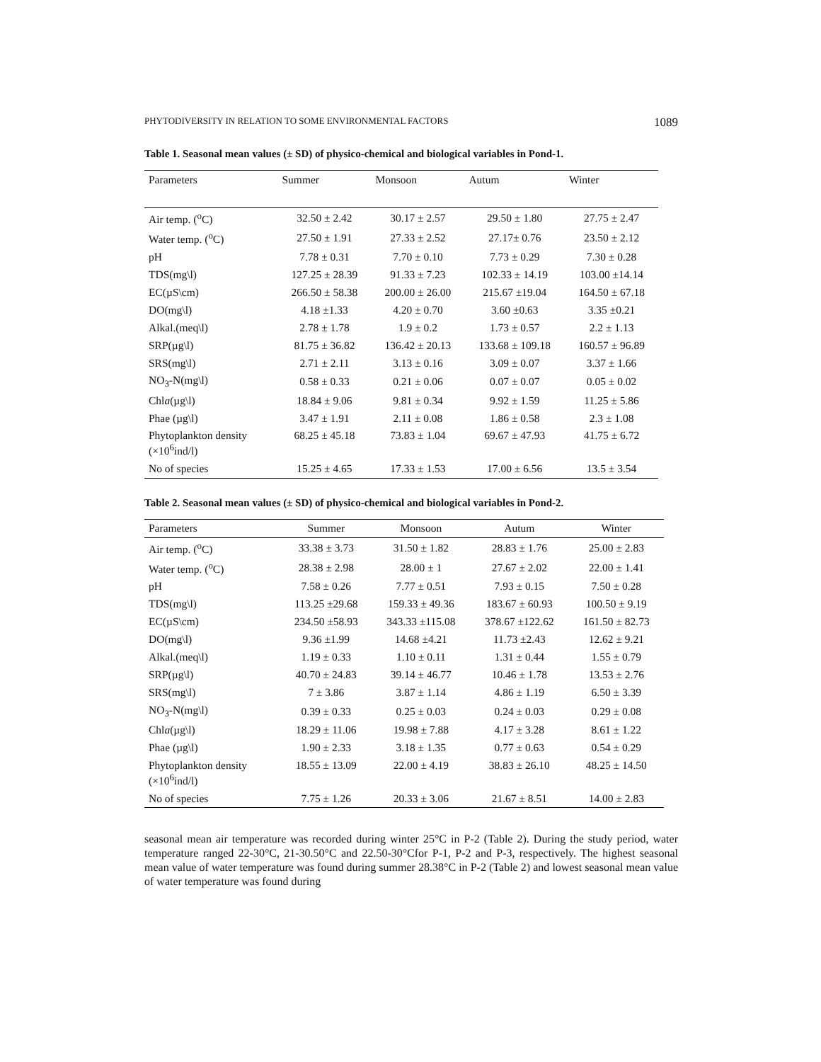PHYTODIVERSITY IN RELATION TO SOME ENVIRONMENTAL FACTORS 1089
Table 1. Seasonal mean values (± SD) of physico-chemical and biological variables in Pond-1.
| Parameters | Summer | Monsoon | Autum | Winter |
| --- | --- | --- | --- | --- |
| Air temp. (<sup>o</sup>C) | 32.50 ± 2.42 | 30.17 ± 2.57 | 29.50 ± 1.80 | 27.75 ± 2.47 |
| Water temp. (<sup>o</sup>C) | 27.50 ± 1.91 | 27.33 ± 2.52 | 27.17± 0.76 | 23.50 ± 2.12 |
| pH | 7.78 ± 0.31 | 7.70 ± 0.10 | 7.73 ± 0.29 | 7.30 ± 0.28 |
| TDS(mg\l) | 127.25 ± 28.39 | 91.33 ± 7.23 | 102.33 ± 14.19 | 103.00 ±14.14 |
| EC(µS\cm) | 266.50 ± 58.38 | 200.00 ± 26.00 | 215.67 ±19.04 | 164.50 ± 67.18 |
| DO(mg\l) | 4.18 ±1.33 | 4.20 ± 0.70 | 3.60 ±0.63 | 3.35 ±0.21 |
| Alkal.(meq\l) | 2.78 ± 1.78 | 1.9 ± 0.2 | 1.73 ± 0.57 | 2.2 ± 1.13 |
| SRP(µg\l) | 81.75 ± 36.82 | 136.42 ± 20.13 | 133.68 ± 109.18 | 160.57 ± 96.89 |
| SRS(mg\l) | 2.71 ± 2.11 | 3.13 ± 0.16 | 3.09 ± 0.07 | 3.37 ± 1.66 |
| NO<sub>3</sub>-N(mg\l) | 0.58 ± 0.33 | 0.21 ± 0.06 | 0.07 ± 0.07 | 0.05 ± 0.02 |
| Chl a (µg\l) | 18.84 ± 9.06 | 9.81 ± 0.34 | 9.92 ± 1.59 | 11.25 ± 5.86 |
| Phae (µg\l) | 3.47 ± 1.91 | 2.11 ± 0.08 | 1.86 ± 0.58 | 2.3 ± 1.08 |
| Phytoplankton density (×10<sup>6</sup>ind/l) | 68.25 ± 45.18 | 73.83 ± 1.04 | 69.67 ± 47.93 | 41.75 ± 6.72 |
| No of species | 15.25 ± 4.65 | 17.33 ± 1.53 | 17.00 ± 6.56 | 13.5 ± 3.54 |
Table 2. Seasonal mean values (± SD) of physico-chemical and biological variables in Pond-2.
| Parameters | Summer | Monsoon | Autum | Winter |
| --- | --- | --- | --- | --- |
| Air temp. (<sup>o</sup>C) | 33.38 ± 3.73 | 31.50 ± 1.82 | 28.83 ± 1.76 | 25.00 ± 2.83 |
| Water temp. (<sup>o</sup>C) | 28.38 ± 2.98 | 28.00 ± 1 | 27.67 ± 2.02 | 22.00 ± 1.41 |
| pH | 7.58 ± 0.26 | 7.77 ± 0.51 | 7.93 ± 0.15 | 7.50 ± 0.28 |
| TDS(mg\l) | 113.25 ±29.68 | 159.33 ± 49.36 | 183.67 ± 60.93 | 100.50 ± 9.19 |
| EC(µS\cm) | 234.50 ±58.93 | 343.33 ±115.08 | 378.67 ±122.62 | 161.50 ± 82.73 |
| DO(mg\l) | 9.36 ±1.99 | 14.68 ±4.21 | 11.73 ±2.43 | 12.62 ± 9.21 |
| Alkal.(meq\l) | 1.19 ± 0.33 | 1.10 ± 0.11 | 1.31 ± 0.44 | 1.55 ± 0.79 |
| SRP(µg\l) | 40.70 ± 24.83 | 39.14 ± 46.77 | 10.46 ± 1.78 | 13.53 ± 2.76 |
| SRS(mg\l) | 7 ± 3.86 | 3.87 ± 1.14 | 4.86 ± 1.19 | 6.50 ± 3.39 |
| NO<sub>3</sub>-N(mg\l) | 0.39 ± 0.33 | 0.25 ± 0.03 | 0.24 ± 0.03 | 0.29 ± 0.08 |
| Chl a (µg\l) | 18.29 ± 11.06 | 19.98 ± 7.88 | 4.17 ± 3.28 | 8.61 ± 1.22 |
| Phae (µg\l) | 1.90 ± 2.33 | 3.18 ± 1.35 | 0.77 ± 0.63 | 0.54 ± 0.29 |
| Phytoplankton density (×10<sup>6</sup>ind/l) | 18.55 ± 13.09 | 22.00 ± 4.19 | 38.83 ± 26.10 | 48.25 ± 14.50 |
| No of species | 7.75 ± 1.26 | 20.33 ± 3.06 | 21.67 ± 8.51 | 14.00 ± 2.83 |
seasonal mean air temperature was recorded during winter 25°C in P-2 (Table 2). During the study period, water temperature ranged 22-30°C, 21-30.50°C and 22.50-30°Cfor P-1, P-2 and P-3, respectively. The highest seasonal mean value of water temperature was found during summer 28.38°C in P-2 (Table 2) and lowest seasonal mean value of water temperature was found during